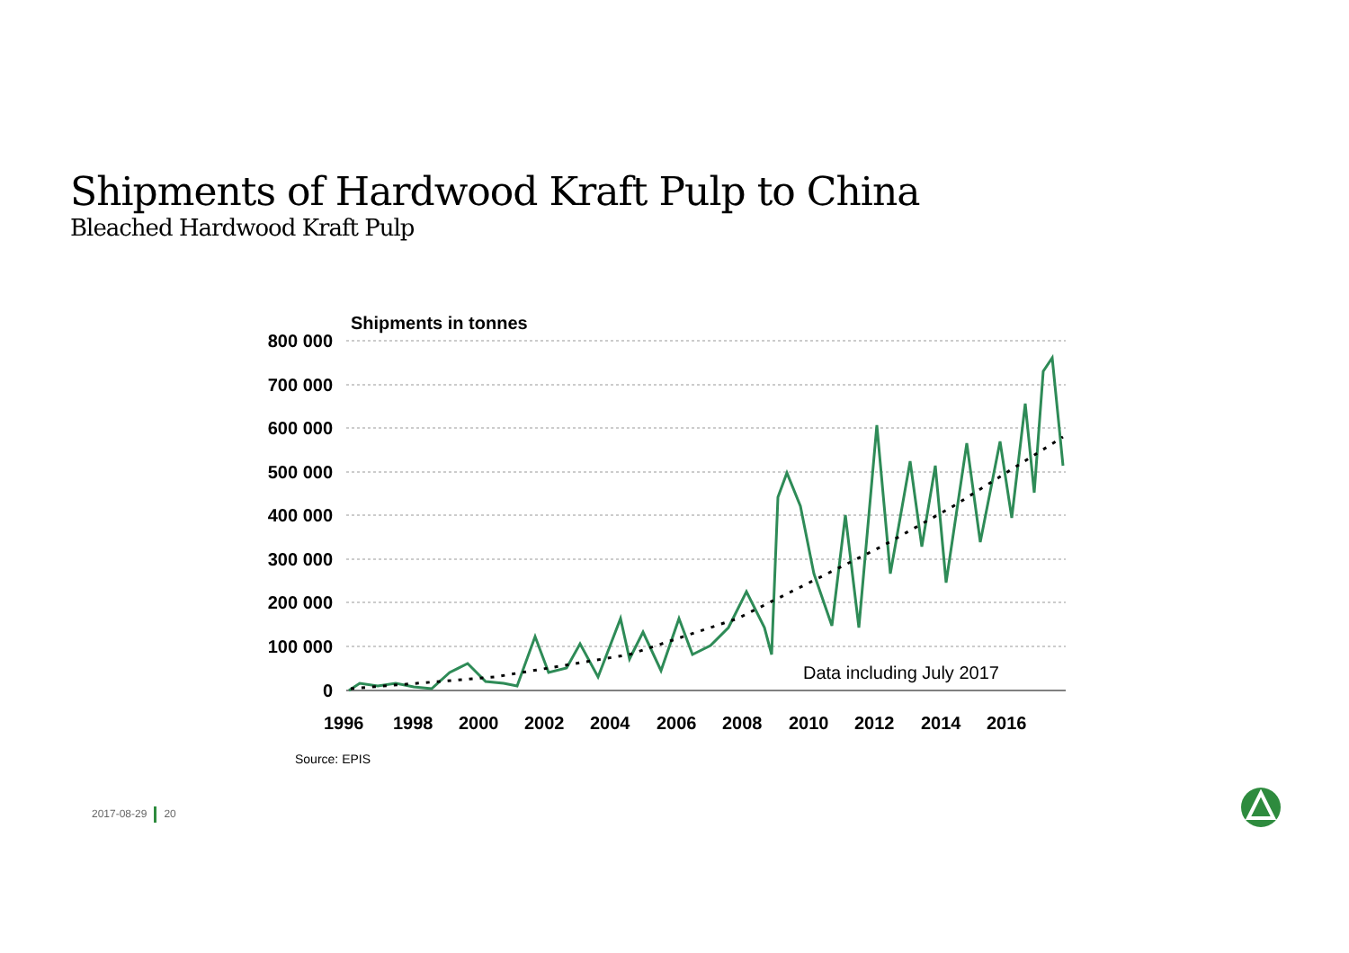Shipments of Hardwood Kraft Pulp to China
Bleached Hardwood Kraft Pulp
Shipments in tonnes
800 000
700 000
600 000
500 000
400 000
300 000
200 000
100 000
0
1996
1998
2000
2002
2004
2006
2008
2010
2012
2014
2016
Data including July 2017
Source: EPIS
2017-08-29 20